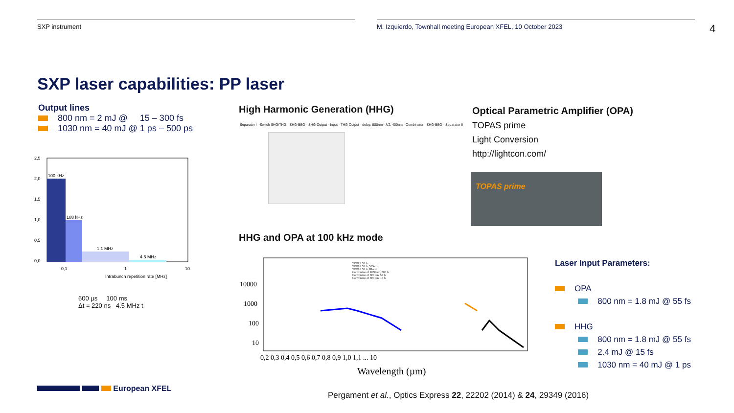SXP instrument M. Izquierdo, Townhall meeting European XFEL, 10 October 2023
4
SXP laser capabilities: PP laser
Output lines
800 nm = 2 mJ @ 15 – 300 fs
1030 nm = 40 mJ @ 1 ps – 500 ps
100 kHz
188 kHz
1.1 MHz
4.5 MHz
2,5
2,0
1,5
1,0
0,5
0,0
0,1
1
10
Intrabunch repetition rate [MHz]
600 µs 100 ms
Δt = 220 ns 4.5 MHz t
European XFEL
High Harmonic Generation (HHG)
Separator I · Switch SHG/THG · SHG-BBO · SHG Output · Input · THG Output · delay: 800nm · λ/2: 400nm · Combinator · SHG-BBO · Separator II
HHG and OPA at 100 kHz mode
10000
1000
100
10
0,2 0,3 0,4 0,5 0,6 0,7 0,8 0,9 1,0 1,1 ... 10
Wavelength (µm)
TOPAS 55 fs
TOPAS 55 fs, VIS-ext.
TOPAS 55 fs, IR-ext.
Conversion of 1030 nm, 800 fs
Conversion of 800 nm, 55 fs
Conversion of 800 nm, 15 fs
Optical Parametric Amplifier (OPA)
TOPAS prime
Light Conversion
http://lightcon.com/
TOPAS prime
Laser Input Parameters:
OPA
800 nm = 1.8 mJ @ 55 fs
HHG
800 nm = 1.8 mJ @ 55 fs
2.4 mJ @ 15 fs
1030 nm = 40 mJ @ 1 ps
Pergament et al., Optics Express 22, 22202 (2014) & 24, 29349 (2016)